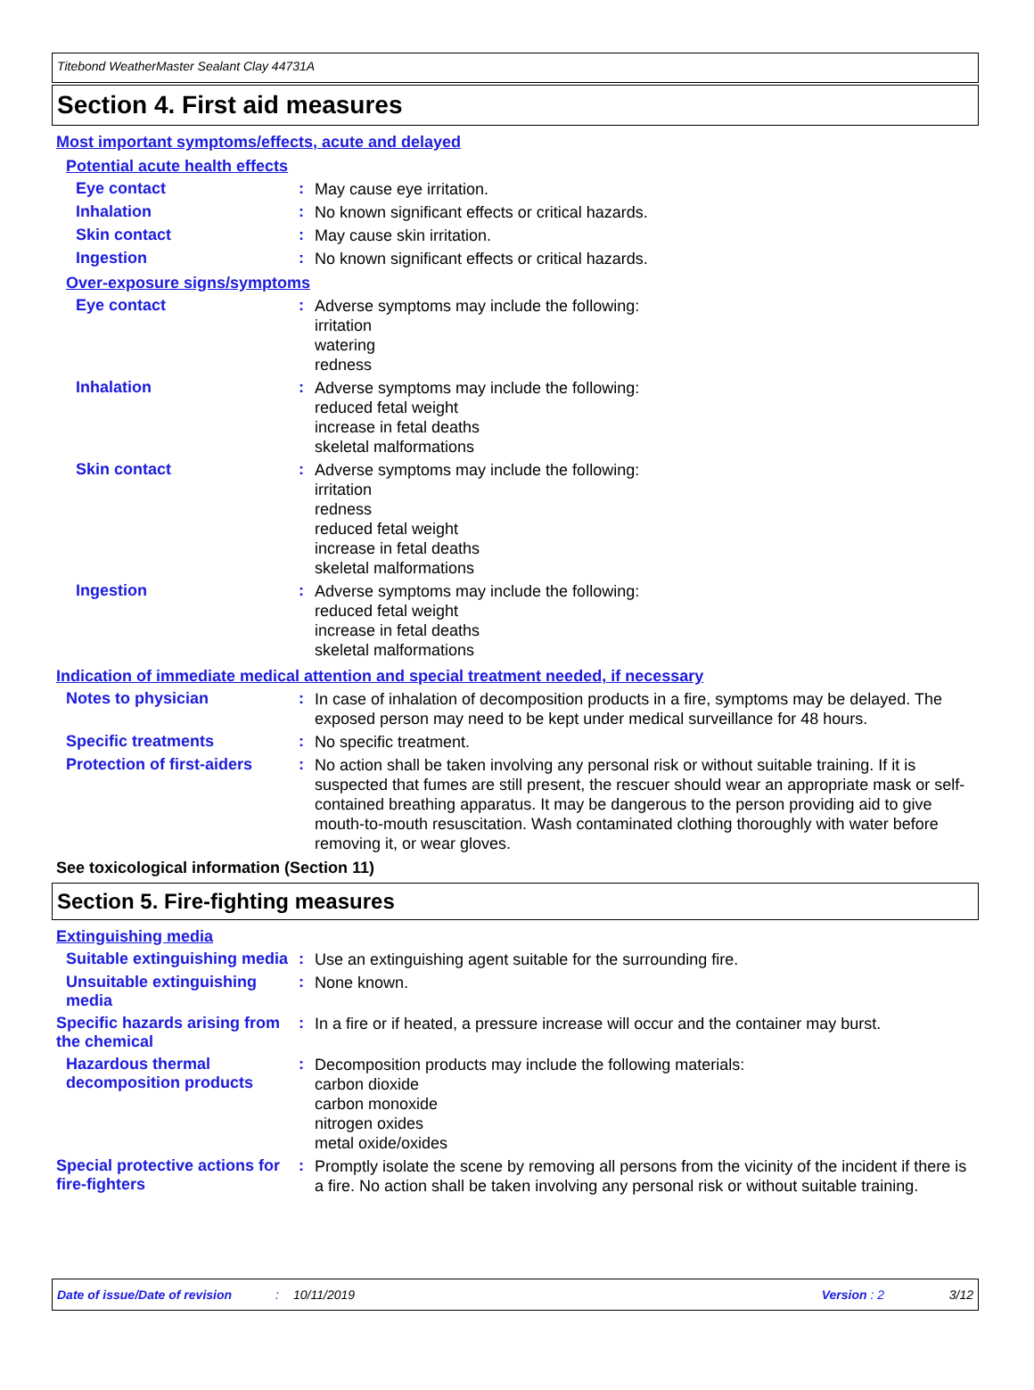Titebond WeatherMaster Sealant Clay 44731A
Section 4. First aid measures
Most important symptoms/effects, acute and delayed
Potential acute health effects
Eye contact :
May cause eye irritation.
Inhalation :
No known significant effects or critical hazards.
Skin contact :
May cause skin irritation.
Ingestion :
No known significant effects or critical hazards.
Over-exposure signs/symptoms
Eye contact :
Adverse symptoms may include the following:
irritation
watering
redness
Inhalation :
Adverse symptoms may include the following:
reduced fetal weight
increase in fetal deaths
skeletal malformations
Skin contact :
Adverse symptoms may include the following:
irritation
redness
reduced fetal weight
increase in fetal deaths
skeletal malformations
Ingestion :
Adverse symptoms may include the following:
reduced fetal weight
increase in fetal deaths
skeletal malformations
Indication of immediate medical attention and special treatment needed, if necessary
Notes to physician :
In case of inhalation of decomposition products in a fire, symptoms may be delayed. The exposed person may need to be kept under medical surveillance for 48 hours.
Specific treatments :
No specific treatment.
Protection of first-aiders
:
No action shall be taken involving any personal risk or without suitable training. If it is suspected that fumes are still present, the rescuer should wear an appropriate mask or self-contained breathing apparatus. It may be dangerous to the person providing aid to give mouth-to-mouth resuscitation. Wash contaminated clothing thoroughly with water before removing it, or wear gloves.
See toxicological information (Section 11)
Section 5. Fire-fighting measures
Extinguishing media
Suitable extinguishing media
:
Use an extinguishing agent suitable for the surrounding fire.
Unsuitable extinguishing media
:
None known.
Specific hazards arising from the chemical
:
In a fire or if heated, a pressure increase will occur and the container may burst.
Hazardous thermal decomposition products
:
Decomposition products may include the following materials:
carbon dioxide
carbon monoxide
nitrogen oxides
metal oxide/oxides
Special protective actions for fire-fighters
:
Promptly isolate the scene by removing all persons from the vicinity of the incident if there is a fire. No action shall be taken involving any personal risk or without suitable training.
Date of issue/Date of revision: 10/11/2019 Version : 2 3/12